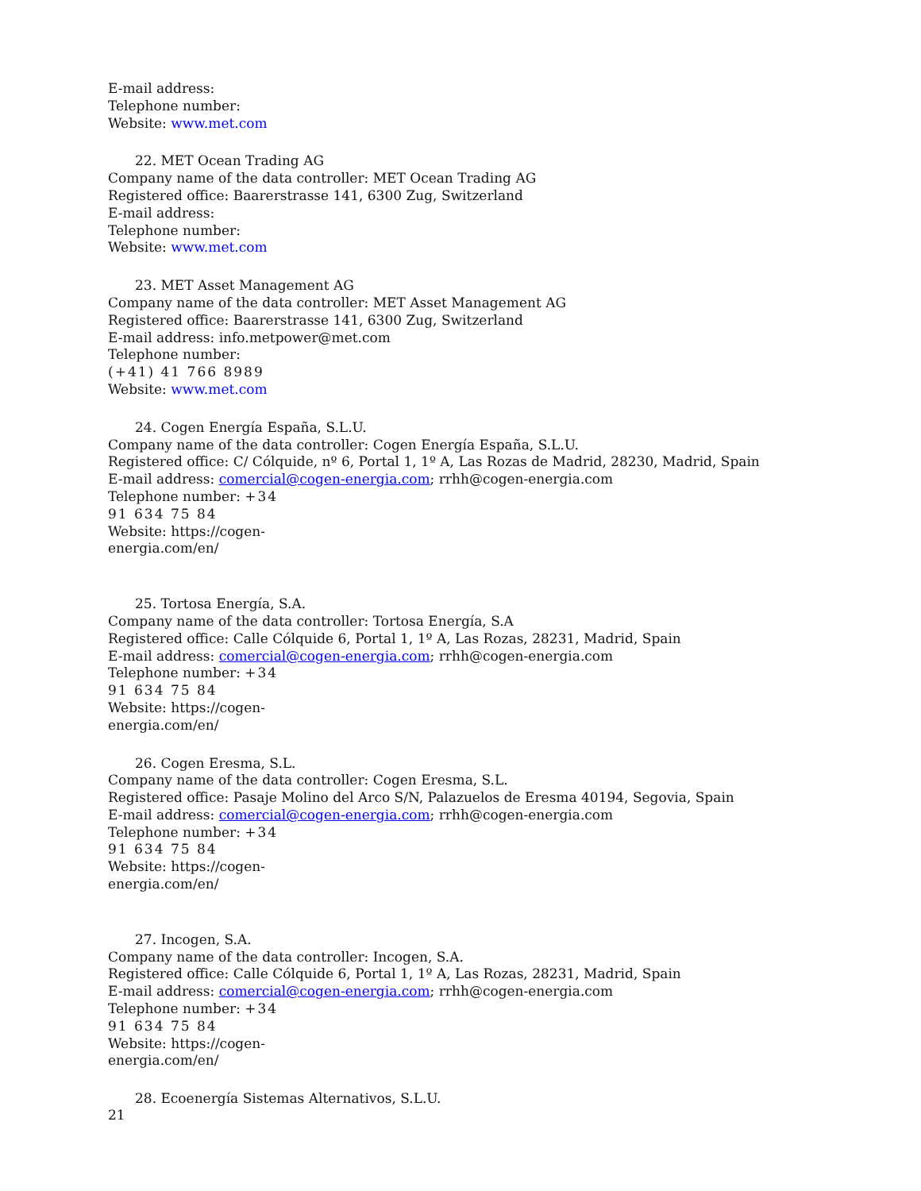E-mail address:
Telephone number:
Website: www.met.com
22. MET Ocean Trading AG
Company name of the data controller: MET Ocean Trading AG
Registered office: Baarerstrasse 141, 6300 Zug, Switzerland
E-mail address:
Telephone number:
Website: www.met.com
23. MET Asset Management AG
Company name of the data controller: MET Asset Management AG
Registered office: Baarerstrasse 141, 6300 Zug, Switzerland
E-mail address: info.metpower@met.com
Telephone number:
(+41) 41 766 8989
Website: www.met.com
24. Cogen Energía España, S.L.U.
Company name of the data controller: Cogen Energía España, S.L.U.
Registered office: C/ Cólquide, nº 6, Portal 1, 1º A, Las Rozas de Madrid, 28230, Madrid, Spain
E-mail address: comercial@cogen-energia.com; rrhh@cogen-energia.com
Telephone number: +34
91 634 75 84
Website: https://cogen-
energia.com/en/
25. Tortosa Energía, S.A.
Company name of the data controller: Tortosa Energía, S.A
Registered office: Calle Cólquide 6, Portal 1, 1º A, Las Rozas, 28231, Madrid, Spain
E-mail address: comercial@cogen-energia.com; rrhh@cogen-energia.com
Telephone number: +34
91 634 75 84
Website: https://cogen-
energia.com/en/
26. Cogen Eresma, S.L.
Company name of the data controller: Cogen Eresma, S.L.
Registered office: Pasaje Molino del Arco S/N, Palazuelos de Eresma 40194, Segovia, Spain
E-mail address: comercial@cogen-energia.com; rrhh@cogen-energia.com
Telephone number: +34
91 634 75 84
Website: https://cogen-
energia.com/en/
27. Incogen, S.A.
Company name of the data controller: Incogen, S.A.
Registered office: Calle Cólquide 6, Portal 1, 1º A, Las Rozas, 28231, Madrid, Spain
E-mail address: comercial@cogen-energia.com; rrhh@cogen-energia.com
Telephone number: +34
91 634 75 84
Website: https://cogen-
energia.com/en/
28. Ecoenergía Sistemas Alternativos, S.L.U.
21